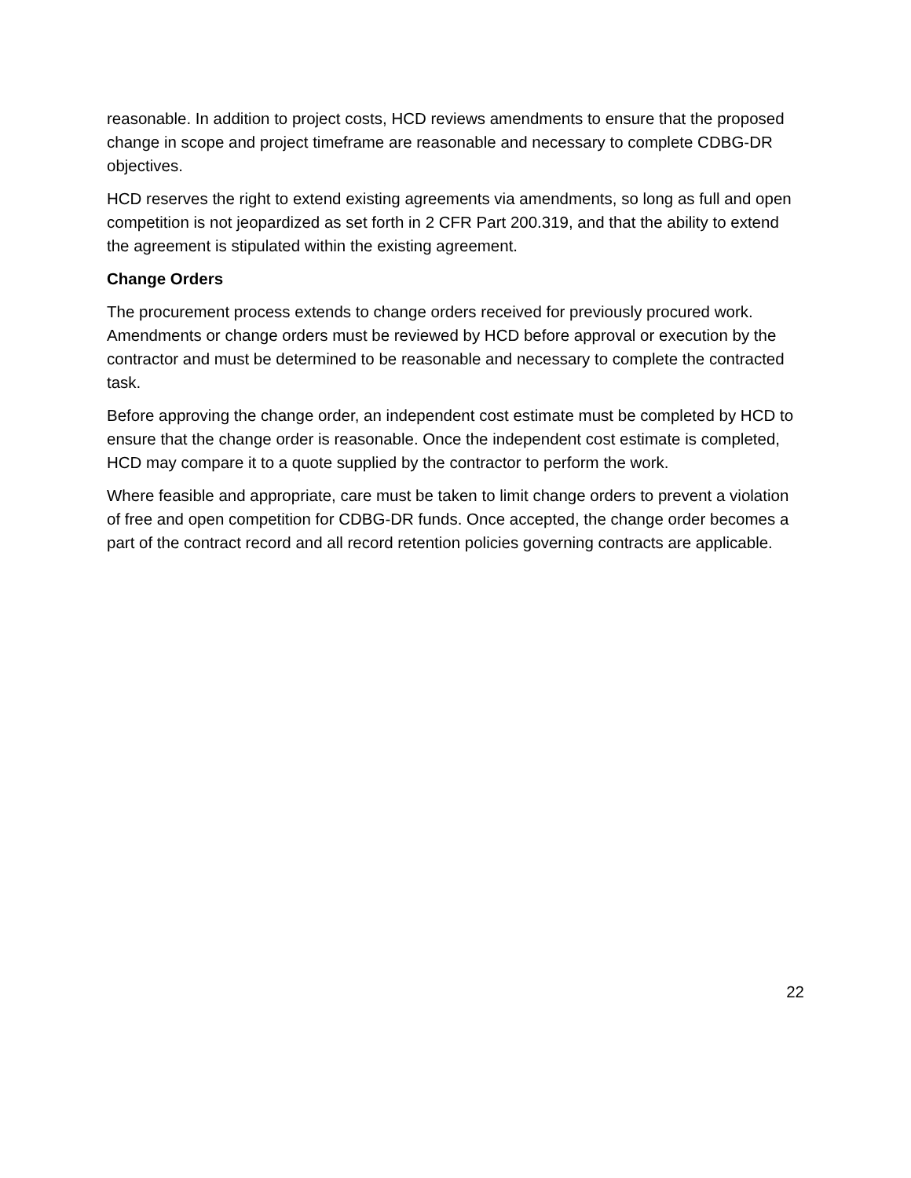reasonable. In addition to project costs, HCD reviews amendments to ensure that the proposed change in scope and project timeframe are reasonable and necessary to complete CDBG-DR objectives.
HCD reserves the right to extend existing agreements via amendments, so long as full and open competition is not jeopardized as set forth in 2 CFR Part 200.319, and that the ability to extend the agreement is stipulated within the existing agreement.
Change Orders
The procurement process extends to change orders received for previously procured work. Amendments or change orders must be reviewed by HCD before approval or execution by the contractor and must be determined to be reasonable and necessary to complete the contracted task.
Before approving the change order, an independent cost estimate must be completed by HCD to ensure that the change order is reasonable. Once the independent cost estimate is completed, HCD may compare it to a quote supplied by the contractor to perform the work.
Where feasible and appropriate, care must be taken to limit change orders to prevent a violation of free and open competition for CDBG-DR funds. Once accepted, the change order becomes a part of the contract record and all record retention policies governing contracts are applicable.
22